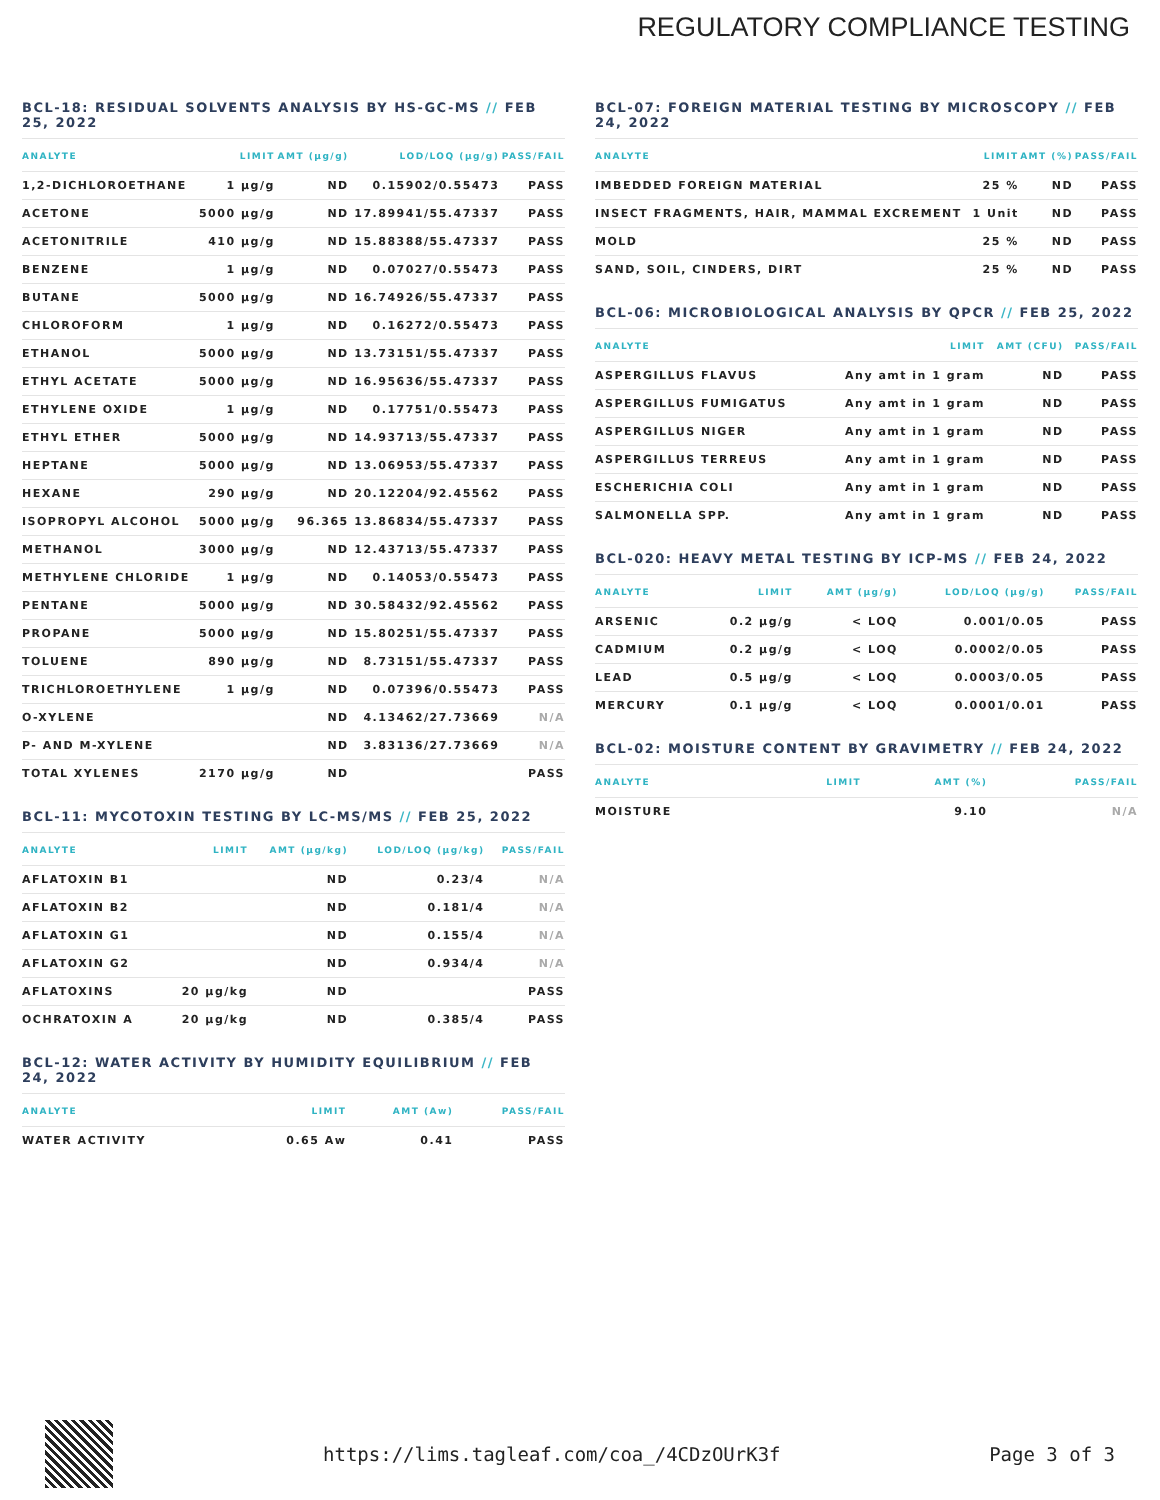REGULATORY COMPLIANCE TESTING
BCL-18: RESIDUAL SOLVENTS ANALYSIS BY HS-GC-MS // FEB 25, 2022
| ANALYTE | LIMIT | AMT (µg/g) | LOD/LOQ (µg/g) | PASS/FAIL |
| --- | --- | --- | --- | --- |
| 1,2-DICHLOROETHANE | 1 µg/g | ND | 0.15902/0.55473 | PASS |
| ACETONE | 5000 µg/g | ND | 17.89941/55.47337 | PASS |
| ACETONITRILE | 410 µg/g | ND | 15.88388/55.47337 | PASS |
| BENZENE | 1 µg/g | ND | 0.07027/0.55473 | PASS |
| BUTANE | 5000 µg/g | ND | 16.74926/55.47337 | PASS |
| CHLOROFORM | 1 µg/g | ND | 0.16272/0.55473 | PASS |
| ETHANOL | 5000 µg/g | ND | 13.73151/55.47337 | PASS |
| ETHYL ACETATE | 5000 µg/g | ND | 16.95636/55.47337 | PASS |
| ETHYLENE OXIDE | 1 µg/g | ND | 0.17751/0.55473 | PASS |
| ETHYL ETHER | 5000 µg/g | ND | 14.93713/55.47337 | PASS |
| HEPTANE | 5000 µg/g | ND | 13.06953/55.47337 | PASS |
| HEXANE | 290 µg/g | ND | 20.12204/92.45562 | PASS |
| ISOPROPYL ALCOHOL | 5000 µg/g | 96.365 | 13.86834/55.47337 | PASS |
| METHANOL | 3000 µg/g | ND | 12.43713/55.47337 | PASS |
| METHYLENE CHLORIDE | 1 µg/g | ND | 0.14053/0.55473 | PASS |
| PENTANE | 5000 µg/g | ND | 30.58432/92.45562 | PASS |
| PROPANE | 5000 µg/g | ND | 15.80251/55.47337 | PASS |
| TOLUENE | 890 µg/g | ND | 8.73151/55.47337 | PASS |
| TRICHLOROETHYLENE | 1 µg/g | ND | 0.07396/0.55473 | PASS |
| O-XYLENE | | ND | 4.13462/27.73669 | N/A |
| P- AND M-XYLENE | | ND | 3.83136/27.73669 | N/A |
| TOTAL XYLENES | 2170 µg/g | ND | | PASS |
BCL-11: MYCOTOXIN TESTING BY LC-MS/MS // FEB 25, 2022
| ANALYTE | LIMIT | AMT (µg/kg) | LOD/LOQ (µg/kg) | PASS/FAIL |
| --- | --- | --- | --- | --- |
| AFLATOXIN B1 | | ND | 0.23/4 | N/A |
| AFLATOXIN B2 | | ND | 0.181/4 | N/A |
| AFLATOXIN G1 | | ND | 0.155/4 | N/A |
| AFLATOXIN G2 | | ND | 0.934/4 | N/A |
| AFLATOXINS | 20 µg/kg | ND | | PASS |
| OCHRATOXIN A | 20 µg/kg | ND | 0.385/4 | PASS |
BCL-12: WATER ACTIVITY BY HUMIDITY EQUILIBRIUM // FEB 24, 2022
| ANALYTE | LIMIT | AMT (Aw) | PASS/FAIL |
| --- | --- | --- | --- |
| WATER ACTIVITY | 0.65 Aw | 0.41 | PASS |
BCL-07: FOREIGN MATERIAL TESTING BY MICROSCOPY // FEB 24, 2022
| ANALYTE | LIMIT | AMT (%) | PASS/FAIL |
| --- | --- | --- | --- |
| IMBEDDED FOREIGN MATERIAL | 25 % | ND | PASS |
| INSECT FRAGMENTS, HAIR, MAMMAL EXCREMENT | 1 Unit | ND | PASS |
| MOLD | 25 % | ND | PASS |
| SAND, SOIL, CINDERS, DIRT | 25 % | ND | PASS |
BCL-06: MICROBIOLOGICAL ANALYSIS BY QPCR // FEB 25, 2022
| ANALYTE | LIMIT | AMT (CFU) | PASS/FAIL |
| --- | --- | --- | --- |
| ASPERGILLUS FLAVUS | Any amt in 1 gram | ND | PASS |
| ASPERGILLUS FUMIGATUS | Any amt in 1 gram | ND | PASS |
| ASPERGILLUS NIGER | Any amt in 1 gram | ND | PASS |
| ASPERGILLUS TERREUS | Any amt in 1 gram | ND | PASS |
| ESCHERICHIA COLI | Any amt in 1 gram | ND | PASS |
| SALMONELLA SPP. | Any amt in 1 gram | ND | PASS |
BCL-020: HEAVY METAL TESTING BY ICP-MS // FEB 24, 2022
| ANALYTE | LIMIT | AMT (µg/g) | LOD/LOQ (µg/g) | PASS/FAIL |
| --- | --- | --- | --- | --- |
| ARSENIC | 0.2 µg/g | < LOQ | 0.001/0.05 | PASS |
| CADMIUM | 0.2 µg/g | < LOQ | 0.0002/0.05 | PASS |
| LEAD | 0.5 µg/g | < LOQ | 0.0003/0.05 | PASS |
| MERCURY | 0.1 µg/g | < LOQ | 0.0001/0.01 | PASS |
BCL-02: MOISTURE CONTENT BY GRAVIMETRY // FEB 24, 2022
| ANALYTE | LIMIT | AMT (%) | PASS/FAIL |
| --- | --- | --- | --- |
| MOISTURE | | 9.10 | N/A |
https://lims.tagleaf.com/coa_/4CDzOUrK3f Page 3 of 3